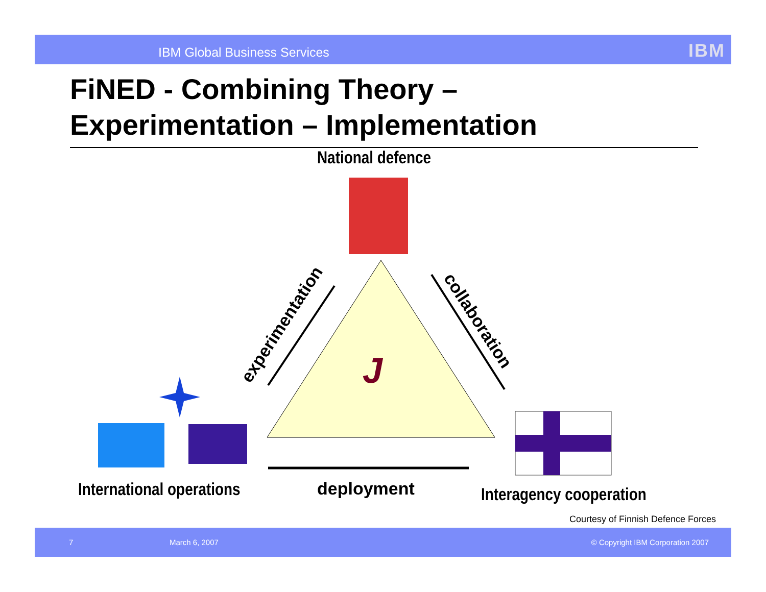IBM Global Business Services IBM
FiNED - Combining Theory –
Experimentation – Implementation
National defence
J
experimentation
collaboration
International operations deployment Interagency cooperation
Courtesy of Finnish Defence Forces
7 March 6, 2007 © Copyright IBM Corporation 2007